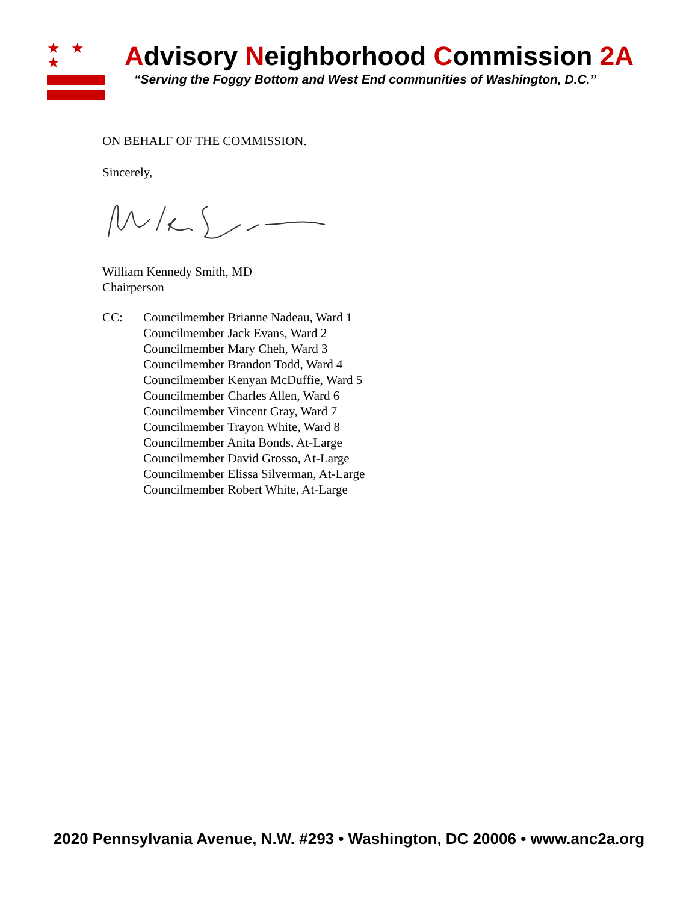★ ★ ★
Advisory Neighborhood Commission 2A
“Serving the Foggy Bottom and West End communities of Washington, D.C.”
ON BEHALF OF THE COMMISSION.
Sincerely,
William Kennedy Smith, MD
Chairperson
CC: Councilmember Brianne Nadeau, Ward 1
Councilmember Jack Evans, Ward 2
Councilmember Mary Cheh, Ward 3
Councilmember Brandon Todd, Ward 4
Councilmember Kenyan McDuffie, Ward 5
Councilmember Charles Allen, Ward 6
Councilmember Vincent Gray, Ward 7
Councilmember Trayon White, Ward 8
Councilmember Anita Bonds, At-Large
Councilmember David Grosso, At-Large
Councilmember Elissa Silverman, At-Large
Councilmember Robert White, At-Large
2020 Pennsylvania Avenue, N.W. #293 • Washington, DC 20006 • www.anc2a.org